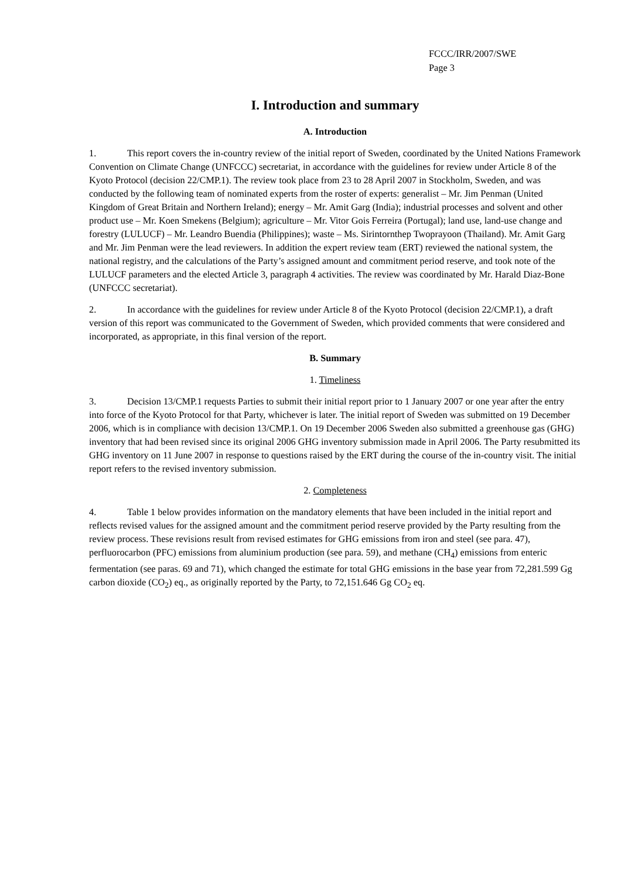FCCC/IRR/2007/SWE
Page 3
I. Introduction and summary
A. Introduction
1. This report covers the in-country review of the initial report of Sweden, coordinated by the United Nations Framework Convention on Climate Change (UNFCCC) secretariat, in accordance with the guidelines for review under Article 8 of the Kyoto Protocol (decision 22/CMP.1). The review took place from 23 to 28 April 2007 in Stockholm, Sweden, and was conducted by the following team of nominated experts from the roster of experts: generalist – Mr. Jim Penman (United Kingdom of Great Britain and Northern Ireland); energy – Mr. Amit Garg (India); industrial processes and solvent and other product use – Mr. Koen Smekens (Belgium); agriculture – Mr. Vitor Gois Ferreira (Portugal); land use, land-use change and forestry (LULUCF) – Mr. Leandro Buendia (Philippines); waste – Ms. Sirintornthep Twoprayoon (Thailand). Mr. Amit Garg and Mr. Jim Penman were the lead reviewers. In addition the expert review team (ERT) reviewed the national system, the national registry, and the calculations of the Party’s assigned amount and commitment period reserve, and took note of the LULUCF parameters and the elected Article 3, paragraph 4 activities. The review was coordinated by Mr. Harald Diaz-Bone (UNFCCC secretariat).
2. In accordance with the guidelines for review under Article 8 of the Kyoto Protocol (decision 22/CMP.1), a draft version of this report was communicated to the Government of Sweden, which provided comments that were considered and incorporated, as appropriate, in this final version of the report.
B. Summary
1. Timeliness
3. Decision 13/CMP.1 requests Parties to submit their initial report prior to 1 January 2007 or one year after the entry into force of the Kyoto Protocol for that Party, whichever is later. The initial report of Sweden was submitted on 19 December 2006, which is in compliance with decision 13/CMP.1. On 19 December 2006 Sweden also submitted a greenhouse gas (GHG) inventory that had been revised since its original 2006 GHG inventory submission made in April 2006. The Party resubmitted its GHG inventory on 11 June 2007 in response to questions raised by the ERT during the course of the in-country visit. The initial report refers to the revised inventory submission.
2. Completeness
4. Table 1 below provides information on the mandatory elements that have been included in the initial report and reflects revised values for the assigned amount and the commitment period reserve provided by the Party resulting from the review process. These revisions result from revised estimates for GHG emissions from iron and steel (see para. 47), perfluorocarbon (PFC) emissions from aluminium production (see para. 59), and methane (CH<sub>4</sub>) emissions from enteric fermentation (see paras. 69 and 71), which changed the estimate for total GHG emissions in the base year from 72,281.599 Gg carbon dioxide (CO<sub>2</sub>) eq., as originally reported by the Party, to 72,151.646 Gg CO<sub>2</sub> eq.